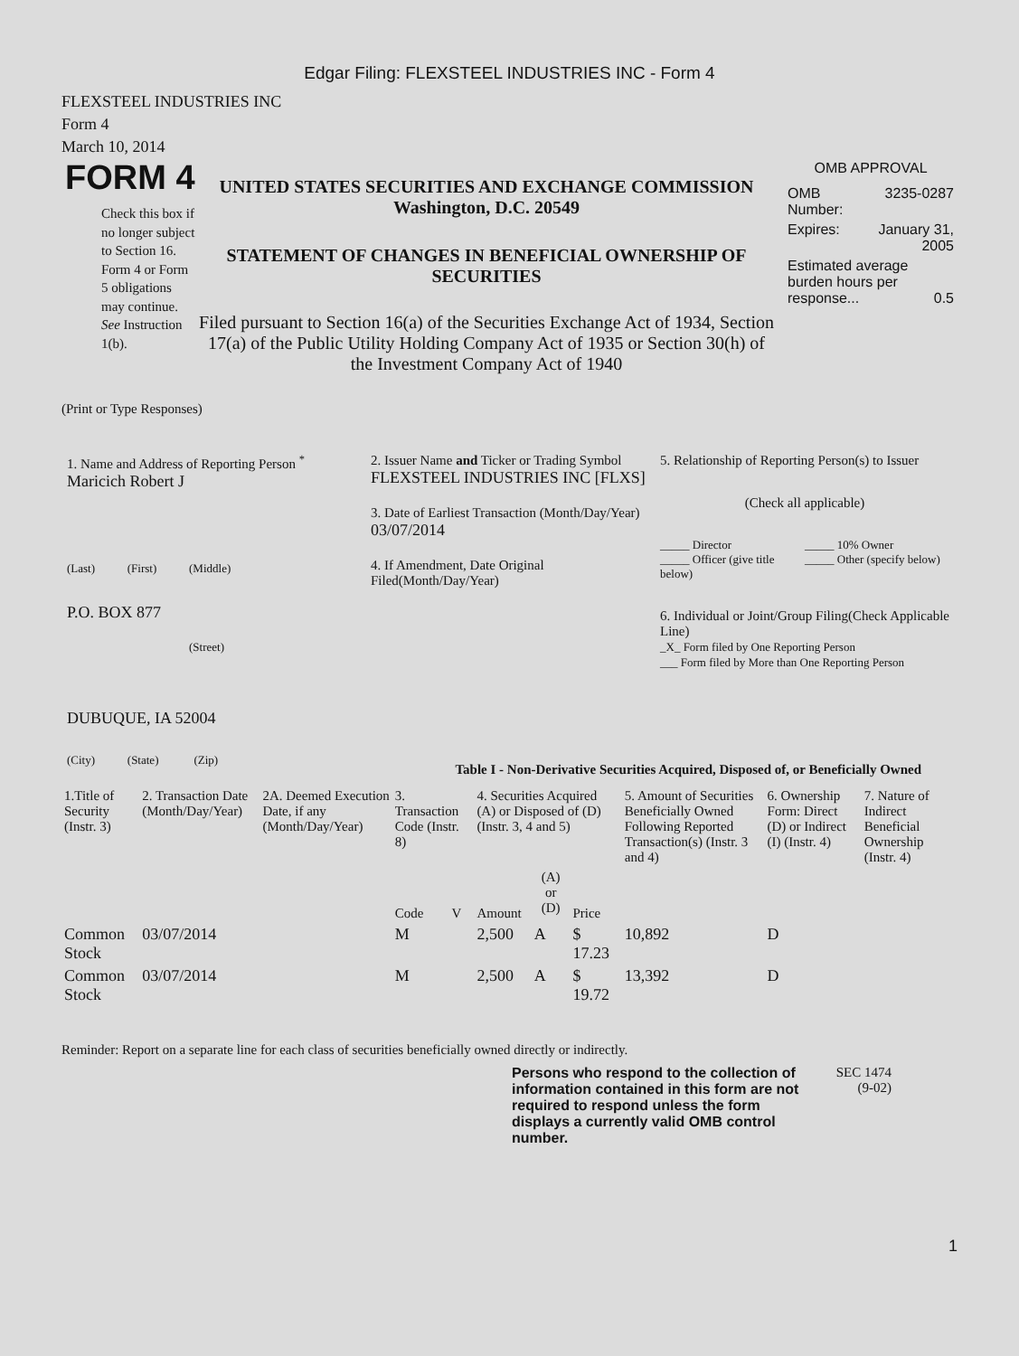Edgar Filing: FLEXSTEEL INDUSTRIES INC - Form 4
FLEXSTEEL INDUSTRIES INC
Form 4
March 10, 2014
FORM 4
Check this box if no longer subject to Section 16. Form 4 or Form 5 obligations may continue. See Instruction 1(b).
UNITED STATES SECURITIES AND EXCHANGE COMMISSION
Washington, D.C. 20549
STATEMENT OF CHANGES IN BENEFICIAL OWNERSHIP OF SECURITIES
Filed pursuant to Section 16(a) of the Securities Exchange Act of 1934, Section 17(a) of the Public Utility Holding Company Act of 1935 or Section 30(h) of the Investment Company Act of 1940
OMB APPROVAL
| OMB Number: | 3235-0287 |
| Expires: | January 31, 2005 |
| Estimated average burden hours per response... 0.5 | |
(Print or Type Responses)
1. Name and Address of Reporting Person <sup>*</sup>
Maricich Robert J
(Last) (First) (Middle)
P.O. BOX 877
(Street)
DUBUQUE, IA 52004
(City) (State) (Zip)
2. Issuer Name and Ticker or Trading Symbol
FLEXSTEEL INDUSTRIES INC [FLXS]
3. Date of Earliest Transaction (Month/Day/Year)
03/07/2014
4. If Amendment, Date Original Filed(Month/Day/Year)
5. Relationship of Reporting Person(s) to Issuer
(Check all applicable)
_____ Director
_____ Officer (give title below)
_____ 10% Owner
_____ Other (specify below)
6. Individual or Joint/Group Filing(Check Applicable Line)
_X_ Form filed by One Reporting Person
___ Form filed by More than One Reporting Person
Table I - Non-Derivative Securities Acquired, Disposed of, or Beneficially Owned
| 1.Title of Security (Instr. 3) | 2. Transaction Date (Month/Day/Year) | 2A. Deemed Execution Date, if any (Month/Day/Year) | 3. Transaction Code (Instr. 8) | | 4. Securities Acquired (A) or Disposed of (D) (Instr. 3, 4 and 5) | | | 5. Amount of Securities Beneficially Owned Following Reported Transaction(s) (Instr. 3 and 4) | 6. Ownership Form: Direct (D) or Indirect (I) (Instr. 4) | 7. Nature of Indirect Beneficial Ownership (Instr. 4) |
| --- | --- | --- | --- | --- | --- | --- | --- | --- | --- | --- |
| | | | Code | V | Amount | (A) or (D) | Price | | | |
| Common Stock | 03/07/2014 | | M | | 2,500 | A | $ 17.23 | 10,892 | D | |
| Common Stock | 03/07/2014 | | M | | 2,500 | A | $ 19.72 | 13,392 | D | |
Reminder: Report on a separate line for each class of securities beneficially owned directly or indirectly.
Persons who respond to the collection of information contained in this form are not required to respond unless the form displays a currently valid OMB control number.
SEC 1474 (9-02)
1